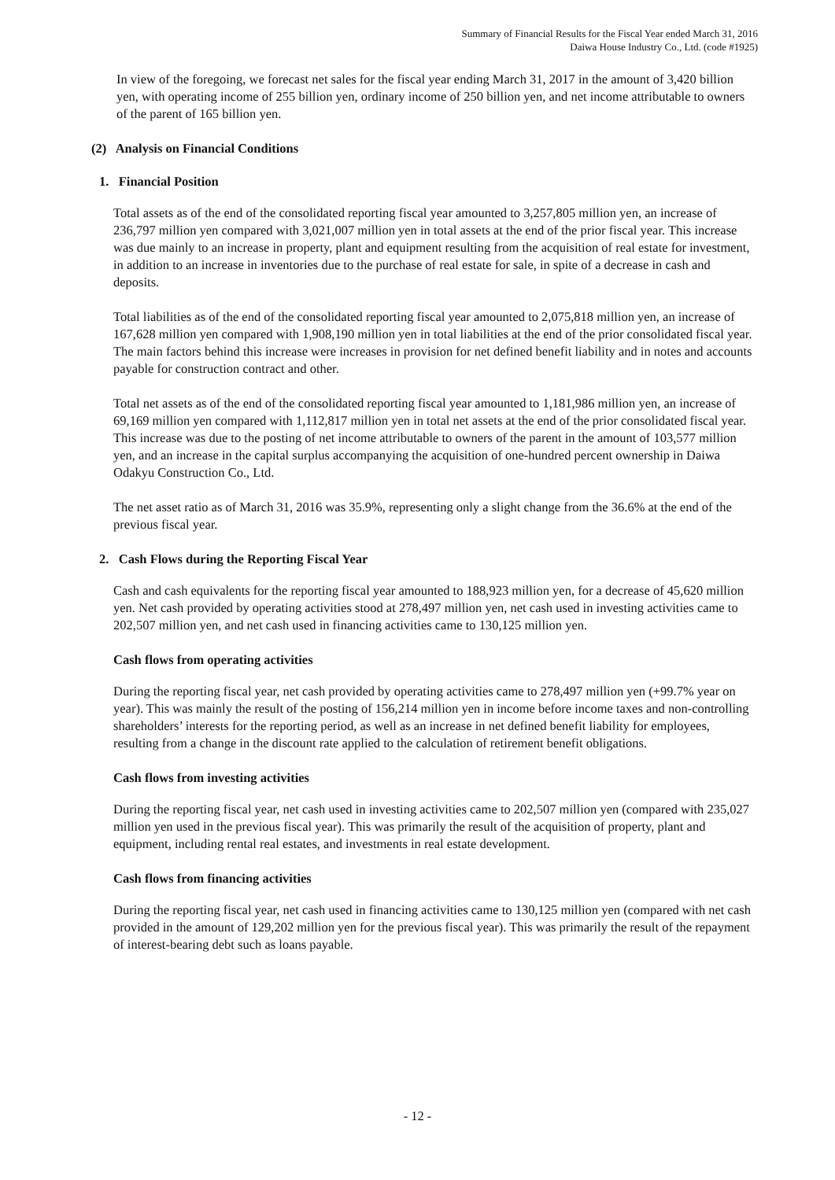Summary of Financial Results for the Fiscal Year ended March 31, 2016
Daiwa House Industry Co., Ltd. (code #1925)
In view of the foregoing, we forecast net sales for the fiscal year ending March 31, 2017 in the amount of 3,420 billion yen, with operating income of 255 billion yen, ordinary income of 250 billion yen, and net income attributable to owners of the parent of 165 billion yen.
(2) Analysis on Financial Conditions
1. Financial Position
Total assets as of the end of the consolidated reporting fiscal year amounted to 3,257,805 million yen, an increase of 236,797 million yen compared with 3,021,007 million yen in total assets at the end of the prior fiscal year. This increase was due mainly to an increase in property, plant and equipment resulting from the acquisition of real estate for investment, in addition to an increase in inventories due to the purchase of real estate for sale, in spite of a decrease in cash and deposits.
Total liabilities as of the end of the consolidated reporting fiscal year amounted to 2,075,818 million yen, an increase of 167,628 million yen compared with 1,908,190 million yen in total liabilities at the end of the prior consolidated fiscal year. The main factors behind this increase were increases in provision for net defined benefit liability and in notes and accounts payable for construction contract and other.
Total net assets as of the end of the consolidated reporting fiscal year amounted to 1,181,986 million yen, an increase of 69,169 million yen compared with 1,112,817 million yen in total net assets at the end of the prior consolidated fiscal year. This increase was due to the posting of net income attributable to owners of the parent in the amount of 103,577 million yen, and an increase in the capital surplus accompanying the acquisition of one-hundred percent ownership in Daiwa Odakyu Construction Co., Ltd.
The net asset ratio as of March 31, 2016 was 35.9%, representing only a slight change from the 36.6% at the end of the previous fiscal year.
2. Cash Flows during the Reporting Fiscal Year
Cash and cash equivalents for the reporting fiscal year amounted to 188,923 million yen, for a decrease of 45,620 million yen. Net cash provided by operating activities stood at 278,497 million yen, net cash used in investing activities came to 202,507 million yen, and net cash used in financing activities came to 130,125 million yen.
Cash flows from operating activities
During the reporting fiscal year, net cash provided by operating activities came to 278,497 million yen (+99.7% year on year). This was mainly the result of the posting of 156,214 million yen in income before income taxes and non-controlling shareholders’ interests for the reporting period, as well as an increase in net defined benefit liability for employees, resulting from a change in the discount rate applied to the calculation of retirement benefit obligations.
Cash flows from investing activities
During the reporting fiscal year, net cash used in investing activities came to 202,507 million yen (compared with 235,027 million yen used in the previous fiscal year). This was primarily the result of the acquisition of property, plant and equipment, including rental real estates, and investments in real estate development.
Cash flows from financing activities
During the reporting fiscal year, net cash used in financing activities came to 130,125 million yen (compared with net cash provided in the amount of 129,202 million yen for the previous fiscal year). This was primarily the result of the repayment of interest-bearing debt such as loans payable.
- 12 -